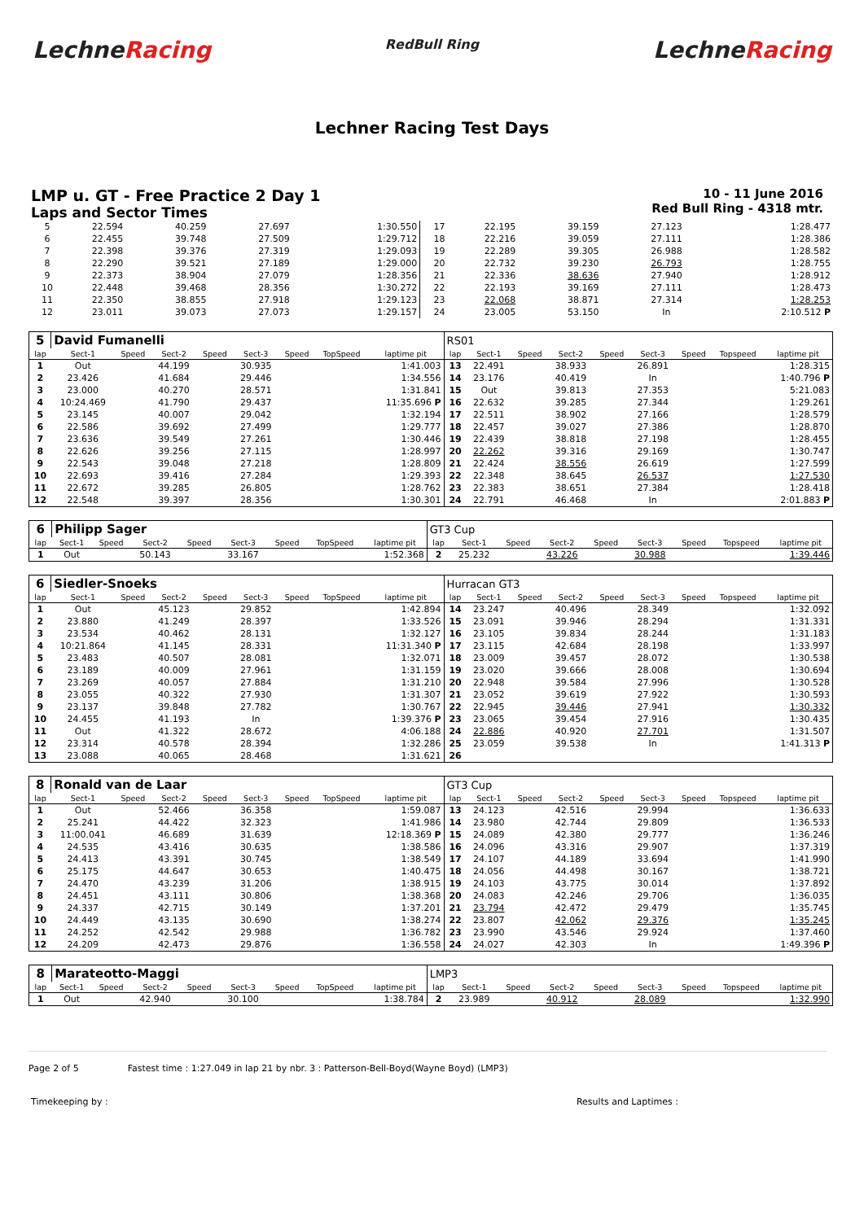LechneRacing
RedBull Ring
LechneRacing
Lechner Racing Test Days
LMP u. GT - Free Practice 2 Day 1
Laps and Sector Times
10 - 11 June 2016
Red Bull Ring - 4318 mtr.
| 5 | 22.594 | 40.259 | 27.697 | 1:30.550 | 17 | 22.195 | 39.159 | 27.123 | 1:28.477 |
| 6 | 22.455 | 39.748 | 27.509 | 1:29.712 | 18 | 22.216 | 39.059 | 27.111 | 1:28.386 |
| 7 | 22.398 | 39.376 | 27.319 | 1:29.093 | 19 | 22.289 | 39.305 | 26.988 | 1:28.582 |
| 8 | 22.290 | 39.521 | 27.189 | 1:29.000 | 20 | 22.732 | 39.230 | 26.793 | 1:28.755 |
| 9 | 22.373 | 38.904 | 27.079 | 1:28.356 | 21 | 22.336 | 38.636 | 27.940 | 1:28.912 |
| 10 | 22.448 | 39.468 | 28.356 | 1:30.272 | 22 | 22.193 | 39.169 | 27.111 | 1:28.473 |
| 11 | 22.350 | 38.855 | 27.918 | 1:29.123 | 23 | 22.068 | 38.871 | 27.314 | 1:28.253 |
| 12 | 23.011 | 39.073 | 27.073 | 1:29.157 | 24 | 23.005 | 53.150 | In | 2:10.512 P |
| 5 | David Fumanelli | | | | | | | | RS01 | | | | | | | | |
| lap | Sect-1 | Speed | Sect-2 | Speed | Sect-3 | Speed | TopSpeed | laptime pit | lap | Sect-1 | Speed | Sect-2 | Speed | Sect-3 | Speed | Topspeed | laptime pit |
| 1 | Out | | 44.199 | | 30.935 | | | 1:41.003 | 13 | 22.491 | | 38.933 | | 26.891 | | | 1:28.315 |
| 2 | 23.426 | | 41.684 | | 29.446 | | | 1:34.556 | 14 | 23.176 | | 40.419 | | In | | | 1:40.796 P |
| 3 | 23.000 | | 40.270 | | 28.571 | | | 1:31.841 | 15 | Out | | 39.813 | | 27.353 | | | 5:21.083 |
| 4 | 10:24.469 | | 41.790 | | 29.437 | | | 11:35.696 P | 16 | 22.632 | | 39.285 | | 27.344 | | | 1:29.261 |
| 5 | 23.145 | | 40.007 | | 29.042 | | | 1:32.194 | 17 | 22.511 | | 38.902 | | 27.166 | | | 1:28.579 |
| 6 | 22.586 | | 39.692 | | 27.499 | | | 1:29.777 | 18 | 22.457 | | 39.027 | | 27.386 | | | 1:28.870 |
| 7 | 23.636 | | 39.549 | | 27.261 | | | 1:30.446 | 19 | 22.439 | | 38.818 | | 27.198 | | | 1:28.455 |
| 8 | 22.626 | | 39.256 | | 27.115 | | | 1:28.997 | 20 | 22.262 | | 39.316 | | 29.169 | | | 1:30.747 |
| 9 | 22.543 | | 39.048 | | 27.218 | | | 1:28.809 | 21 | 22.424 | | 38.556 | | 26.619 | | | 1:27.599 |
| 10 | 22.693 | | 39.416 | | 27.284 | | | 1:29.393 | 22 | 22.348 | | 38.645 | | 26.537 | | | 1:27.530 |
| 11 | 22.672 | | 39.285 | | 26.805 | | | 1:28.762 | 23 | 22.383 | | 38.651 | | 27.384 | | | 1:28.418 |
| 12 | 22.548 | | 39.397 | | 28.356 | | | 1:30.301 | 24 | 22.791 | | 46.468 | | In | | | 2:01.883 P |
| 6 | Philipp Sager | | | | | | | | GT3 Cup | | | | | | | | |
| lap | Sect-1 | Speed | Sect-2 | Speed | Sect-3 | Speed | TopSpeed | laptime pit | lap | Sect-1 | Speed | Sect-2 | Speed | Sect-3 | Speed | Topspeed | laptime pit |
| 1 | Out | | 50.143 | | 33.167 | | | 1:52.368 | 2 | 25.232 | | 43.226 | | 30.988 | | | 1:39.446 |
| 6 | Siedler-Snoeks | | | | | | | | Hurracan GT3 | | | | | | | | |
| lap | Sect-1 | Speed | Sect-2 | Speed | Sect-3 | Speed | TopSpeed | laptime pit | lap | Sect-1 | Speed | Sect-2 | Speed | Sect-3 | Speed | Topspeed | laptime pit |
| 1 | Out | | 45.123 | | 29.852 | | | 1:42.894 | 14 | 23.247 | | 40.496 | | 28.349 | | | 1:32.092 |
| 2 | 23.880 | | 41.249 | | 28.397 | | | 1:33.526 | 15 | 23.091 | | 39.946 | | 28.294 | | | 1:31.331 |
| 3 | 23.534 | | 40.462 | | 28.131 | | | 1:32.127 | 16 | 23.105 | | 39.834 | | 28.244 | | | 1:31.183 |
| 4 | 10:21.864 | | 41.145 | | 28.331 | | | 11:31.340 P | 17 | 23.115 | | 42.684 | | 28.198 | | | 1:33.997 |
| 5 | 23.483 | | 40.507 | | 28.081 | | | 1:32.071 | 18 | 23.009 | | 39.457 | | 28.072 | | | 1:30.538 |
| 6 | 23.189 | | 40.009 | | 27.961 | | | 1:31.159 | 19 | 23.020 | | 39.666 | | 28.008 | | | 1:30.694 |
| 7 | 23.269 | | 40.057 | | 27.884 | | | 1:31.210 | 20 | 22.948 | | 39.584 | | 27.996 | | | 1:30.528 |
| 8 | 23.055 | | 40.322 | | 27.930 | | | 1:31.307 | 21 | 23.052 | | 39.619 | | 27.922 | | | 1:30.593 |
| 9 | 23.137 | | 39.848 | | 27.782 | | | 1:30.767 | 22 | 22.945 | | 39.446 | | 27.941 | | | 1:30.332 |
| 10 | 24.455 | | 41.193 | | In | | | 1:39.376 P | 23 | 23.065 | | 39.454 | | 27.916 | | | 1:30.435 |
| 11 | Out | | 41.322 | | 28.672 | | | 4:06.188 | 24 | 22.886 | | 40.920 | | 27.701 | | | 1:31.507 |
| 12 | 23.314 | | 40.578 | | 28.394 | | | 1:32.286 | 25 | 23.059 | | 39.538 | | In | | | 1:41.313 P |
| 13 | 23.088 | | 40.065 | | 28.468 | | | 1:31.621 | 26 | | | | | | | | |
| 8 | Ronald van de Laar | | | | | | | | GT3 Cup | | | | | | | | |
| lap | Sect-1 | Speed | Sect-2 | Speed | Sect-3 | Speed | TopSpeed | laptime pit | lap | Sect-1 | Speed | Sect-2 | Speed | Sect-3 | Speed | Topspeed | laptime pit |
| 1 | Out | | 52.466 | | 36.358 | | | 1:59.087 | 13 | 24.123 | | 42.516 | | 29.994 | | | 1:36.633 |
| 2 | 25.241 | | 44.422 | | 32.323 | | | 1:41.986 | 14 | 23.980 | | 42.744 | | 29.809 | | | 1:36.533 |
| 3 | 11:00.041 | | 46.689 | | 31.639 | | | 12:18.369 P | 15 | 24.089 | | 42.380 | | 29.777 | | | 1:36.246 |
| 4 | 24.535 | | 43.416 | | 30.635 | | | 1:38.586 | 16 | 24.096 | | 43.316 | | 29.907 | | | 1:37.319 |
| 5 | 24.413 | | 43.391 | | 30.745 | | | 1:38.549 | 17 | 24.107 | | 44.189 | | 33.694 | | | 1:41.990 |
| 6 | 25.175 | | 44.647 | | 30.653 | | | 1:40.475 | 18 | 24.056 | | 44.498 | | 30.167 | | | 1:38.721 |
| 7 | 24.470 | | 43.239 | | 31.206 | | | 1:38.915 | 19 | 24.103 | | 43.775 | | 30.014 | | | 1:37.892 |
| 8 | 24.451 | | 43.111 | | 30.806 | | | 1:38.368 | 20 | 24.083 | | 42.246 | | 29.706 | | | 1:36.035 |
| 9 | 24.337 | | 42.715 | | 30.149 | | | 1:37.201 | 21 | 23.794 | | 42.472 | | 29.479 | | | 1:35.745 |
| 10 | 24.449 | | 43.135 | | 30.690 | | | 1:38.274 | 22 | 23.807 | | 42.062 | | 29.376 | | | 1:35.245 |
| 11 | 24.252 | | 42.542 | | 29.988 | | | 1:36.782 | 23 | 23.990 | | 43.546 | | 29.924 | | | 1:37.460 |
| 12 | 24.209 | | 42.473 | | 29.876 | | | 1:36.558 | 24 | 24.027 | | 42.303 | | In | | | 1:49.396 P |
| 8 | Marateotto-Maggi | | | | | | | | LMP3 | | | | | | | | |
| lap | Sect-1 | Speed | Sect-2 | Speed | Sect-3 | Speed | TopSpeed | laptime pit | lap | Sect-1 | Speed | Sect-2 | Speed | Sect-3 | Speed | Topspeed | laptime pit |
| 1 | Out | | 42.940 | | 30.100 | | | 1:38.784 | 2 | 23.989 | | 40.912 | | 28.089 | | | 1:32.990 |
Page 2 of 5 Fastest time : 1:27.049 in lap 21 by nbr. 3 : Patterson-Bell-Boyd(Wayne Boyd) (LMP3)
Timekeeping by : Results and Laptimes :